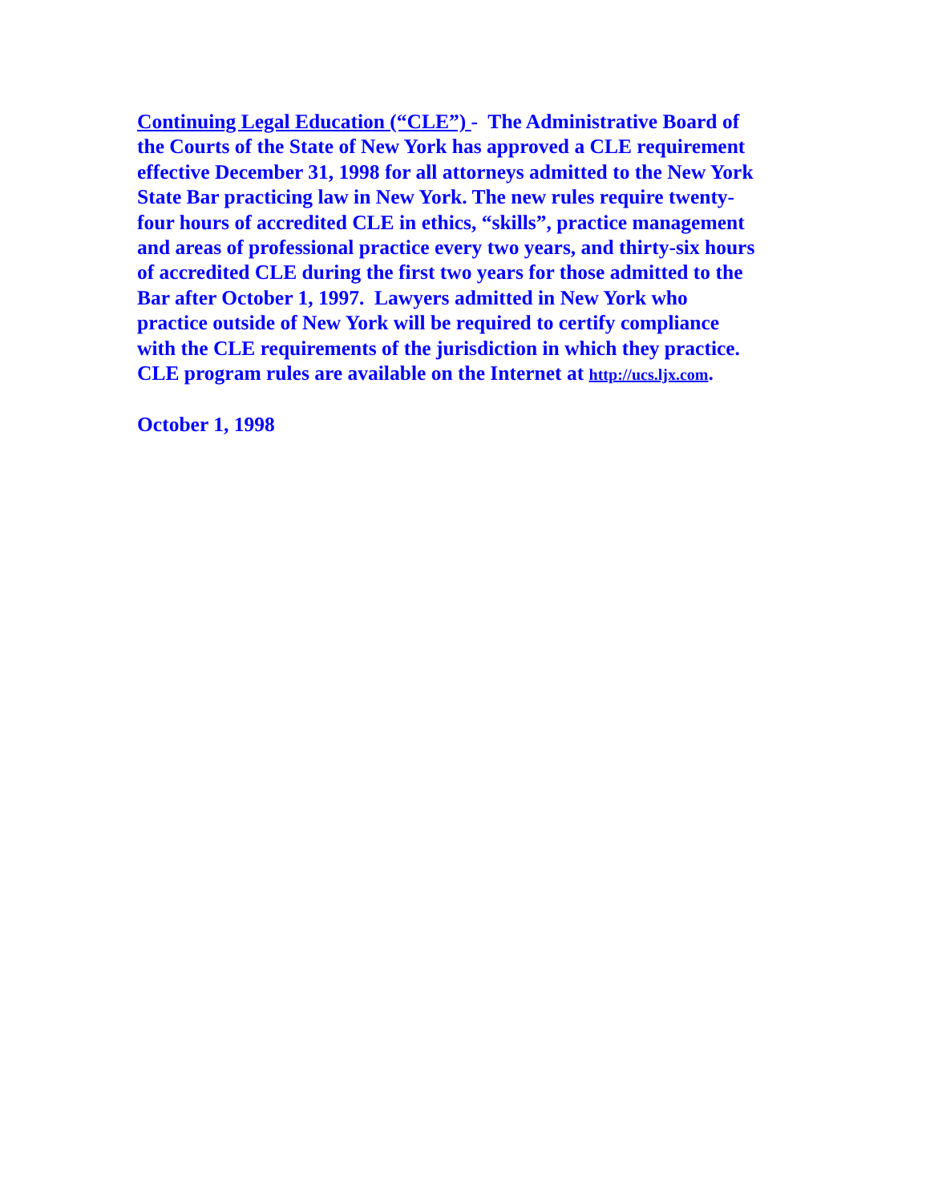Continuing Legal Education (“CLE”) - The Administrative Board of
the Courts of the State of New York has approved a CLE requirement
effective December 31, 1998 for all attorneys admitted to the New York
State Bar practicing law in New York. The new rules require twenty-
four hours of accredited CLE in ethics, “skills”, practice management
and areas of professional practice every two years, and thirty-six hours
of accredited CLE during the first two years for those admitted to the
Bar after October 1, 1997. Lawyers admitted in New York who
practice outside of New York will be required to certify compliance
with the CLE requirements of the jurisdiction in which they practice.
CLE program rules are available on the Internet at http://ucs.ljx.com.
October 1, 1998